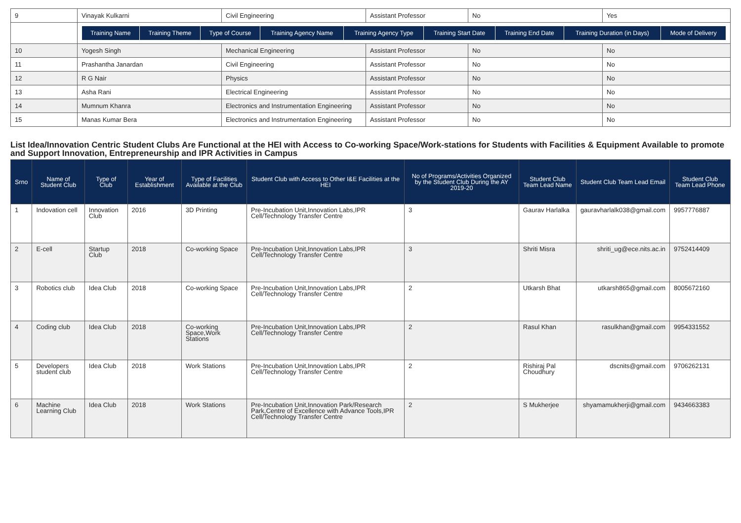| 9 | Vinayak Kulkarni | Civil Engineering | Assistant Professor | No | Yes |
| | / Training Name / Training Theme / Type of Course / Training Agency Name / Training Agency Type / Training Start Date / Training End Date / Training Duration (in Days) / Mode of Delivery / / --- / --- / --- / --- / --- / --- / --- / --- / --- / | | | | |
| 10 | Yogesh Singh | Mechanical Engineering | Assistant Professor | No | No |
| 11 | Prashantha Janardan | Civil Engineering | Assistant Professor | No | No |
| 12 | R G Nair | Physics | Assistant Professor | No | No |
| 13 | Asha Rani | Electrical Engineering | Assistant Professor | No | No |
| 14 | Mumnum Khanra | Electronics and Instrumentation Engineering | Assistant Professor | No | No |
| 15 | Manas Kumar Bera | Electronics and Instrumentation Engineering | Assistant Professor | No | No |
List Idea/Innovation Centric Student Clubs Are Functional at the HEI with Access to Co-working Space/Work-stations for Students with Facilities & Equipment Available to promote and Support Innovation, Entrepreneurship and IPR Activities in Campus
| Srno | Name of Student Club | Type of Club | Year of Establishment | Type of Facilities Available at the Club | Student Club with Access to Other I&E Facilities at the HEI | No of Programs/Activities Organized by the Student Club During the AY 2019-20 | Student Club Team Lead Name | Student Club Team Lead Email | Student Club Team Lead Phone |
| --- | --- | --- | --- | --- | --- | --- | --- | --- | --- |
| 1 | Indovation cell | Innovation Club | 2016 | 3D Printing | Pre-Incubation Unit,Innovation Labs,IPR Cell/Technology Transfer Centre | 3 | Gaurav Harlalka | gauravharlalk038@gmail.com | 9957776887 |
| 2 | E-cell | Startup Club | 2018 | Co-working Space | Pre-Incubation Unit,Innovation Labs,IPR Cell/Technology Transfer Centre | 3 | Shriti Misra | shriti_ug@ece.nits.ac.in | 9752414409 |
| 3 | Robotics club | Idea Club | 2018 | Co-working Space | Pre-Incubation Unit,Innovation Labs,IPR Cell/Technology Transfer Centre | 2 | Utkarsh Bhat | utkarsh865@gmail.com | 8005672160 |
| 4 | Coding club | Idea Club | 2018 | Co-working Space,Work Stations | Pre-Incubation Unit,Innovation Labs,IPR Cell/Technology Transfer Centre | 2 | Rasul Khan | rasulkhan@gmail.com | 9954331552 |
| 5 | Developers student club | Idea Club | 2018 | Work Stations | Pre-Incubation Unit,Innovation Labs,IPR Cell/Technology Transfer Centre | 2 | Rishiraj Pal Choudhury | dscnits@gmail.com | 9706262131 |
| 6 | Machine Learning Club | Idea Club | 2018 | Work Stations | Pre-Incubation Unit,Innovation Park/Research Park,Centre of Excellence with Advance Tools,IPR Cell/Technology Transfer Centre | 2 | S Mukherjee | shyamamukherji@gmail.com | 9434663383 |